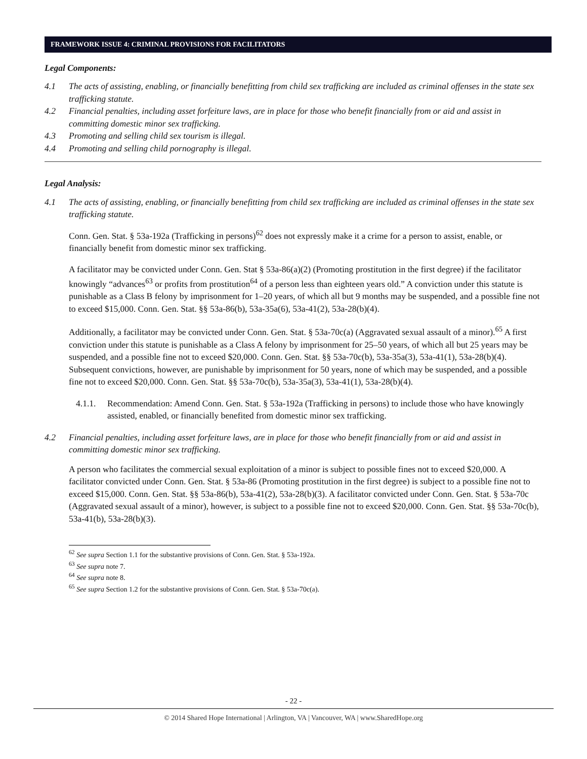FRAMEWORK ISSUE 4: CRIMINAL PROVISIONS FOR FACILITATORS
Legal Components:
4.1 The acts of assisting, enabling, or financially benefitting from child sex trafficking are included as criminal offenses in the state sex trafficking statute.
4.2 Financial penalties, including asset forfeiture laws, are in place for those who benefit financially from or aid and assist in committing domestic minor sex trafficking.
4.3 Promoting and selling child sex tourism is illegal.
4.4 Promoting and selling child pornography is illegal.
Legal Analysis:
4.1 The acts of assisting, enabling, or financially benefitting from child sex trafficking are included as criminal offenses in the state sex trafficking statute.
Conn. Gen. Stat. § 53a-192a (Trafficking in persons)<sup>62</sup> does not expressly make it a crime for a person to assist, enable, or financially benefit from domestic minor sex trafficking.
A facilitator may be convicted under Conn. Gen. Stat § 53a-86(a)(2) (Promoting prostitution in the first degree) if the facilitator knowingly “advances<sup>63</sup> or profits from prostitution<sup>64</sup> of a person less than eighteen years old.” A conviction under this statute is punishable as a Class B felony by imprisonment for 1–20 years, of which all but 9 months may be suspended, and a possible fine not to exceed $15,000. Conn. Gen. Stat. §§ 53a-86(b), 53a-35a(6), 53a-41(2), 53a-28(b)(4).
Additionally, a facilitator may be convicted under Conn. Gen. Stat. § 53a-70c(a) (Aggravated sexual assault of a minor).<sup>65</sup> A first conviction under this statute is punishable as a Class A felony by imprisonment for 25–50 years, of which all but 25 years may be suspended, and a possible fine not to exceed $20,000. Conn. Gen. Stat. §§ 53a-70c(b), 53a-35a(3), 53a-41(1), 53a-28(b)(4). Subsequent convictions, however, are punishable by imprisonment for 50 years, none of which may be suspended, and a possible fine not to exceed $20,000. Conn. Gen. Stat. §§ 53a-70c(b), 53a-35a(3), 53a-41(1), 53a-28(b)(4).
4.1.1. Recommendation: Amend Conn. Gen. Stat. § 53a-192a (Trafficking in persons) to include those who have knowingly assisted, enabled, or financially benefited from domestic minor sex trafficking.
4.2 Financial penalties, including asset forfeiture laws, are in place for those who benefit financially from or aid and assist in committing domestic minor sex trafficking.
A person who facilitates the commercial sexual exploitation of a minor is subject to possible fines not to exceed $20,000. A facilitator convicted under Conn. Gen. Stat. § 53a-86 (Promoting prostitution in the first degree) is subject to a possible fine not to exceed $15,000. Conn. Gen. Stat. §§ 53a-86(b), 53a-41(2), 53a-28(b)(3). A facilitator convicted under Conn. Gen. Stat. § 53a-70c (Aggravated sexual assault of a minor), however, is subject to a possible fine not to exceed $20,000. Conn. Gen. Stat. §§ 53a-70c(b), 53a-41(b), 53a-28(b)(3).
<sup>62</sup> See supra Section 1.1 for the substantive provisions of Conn. Gen. Stat. § 53a-192a.
<sup>63</sup> See supra note 7.
<sup>64</sup> See supra note 8.
<sup>65</sup> See supra Section 1.2 for the substantive provisions of Conn. Gen. Stat. § 53a-70c(a).
- 22 -
© 2014 Shared Hope International | Arlington, VA | Vancouver, WA | www.SharedHope.org